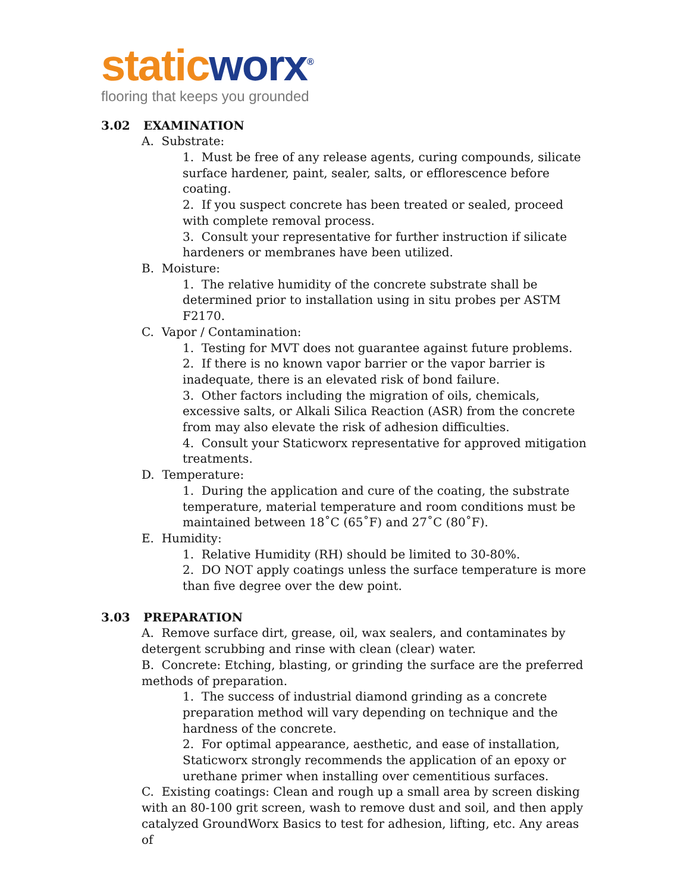static worx<sup>®</sup>
flooring that keeps you grounded
3.02 EXAMINATION
A. Substrate:
1. Must be free of any release agents, curing compounds, silicate surface hardener, paint, sealer, salts, or efflorescence before coating.
2. If you suspect concrete has been treated or sealed, proceed with complete removal process.
3. Consult your representative for further instruction if silicate hardeners or membranes have been utilized.
B. Moisture:
1. The relative humidity of the concrete substrate shall be determined prior to installation using in situ probes per ASTM F2170.
C. Vapor / Contamination:
1. Testing for MVT does not guarantee against future problems.
2. If there is no known vapor barrier or the vapor barrier is inadequate, there is an elevated risk of bond failure.
3. Other factors including the migration of oils, chemicals, excessive salts, or Alkali Silica Reaction (ASR) from the concrete from may also elevate the risk of adhesion difficulties.
4. Consult your Staticworx representative for approved mitigation treatments.
D. Temperature:
1. During the application and cure of the coating, the substrate temperature, material temperature and room conditions must be maintained between 18˚C (65˚F) and 27˚C (80˚F).
E. Humidity:
1. Relative Humidity (RH) should be limited to 30-80%.
2. DO NOT apply coatings unless the surface temperature is more than five degree over the dew point.
3.03 PREPARATION
A. Remove surface dirt, grease, oil, wax sealers, and contaminates by detergent scrubbing and rinse with clean (clear) water.
B. Concrete: Etching, blasting, or grinding the surface are the preferred methods of preparation.
1. The success of industrial diamond grinding as a concrete preparation method will vary depending on technique and the hardness of the concrete.
2. For optimal appearance, aesthetic, and ease of installation, Staticworx strongly recommends the application of an epoxy or urethane primer when installing over cementitious surfaces.
C. Existing coatings: Clean and rough up a small area by screen disking with an 80-100 grit screen, wash to remove dust and soil, and then apply catalyzed GroundWorx Basics to test for adhesion, lifting, etc. Any areas of